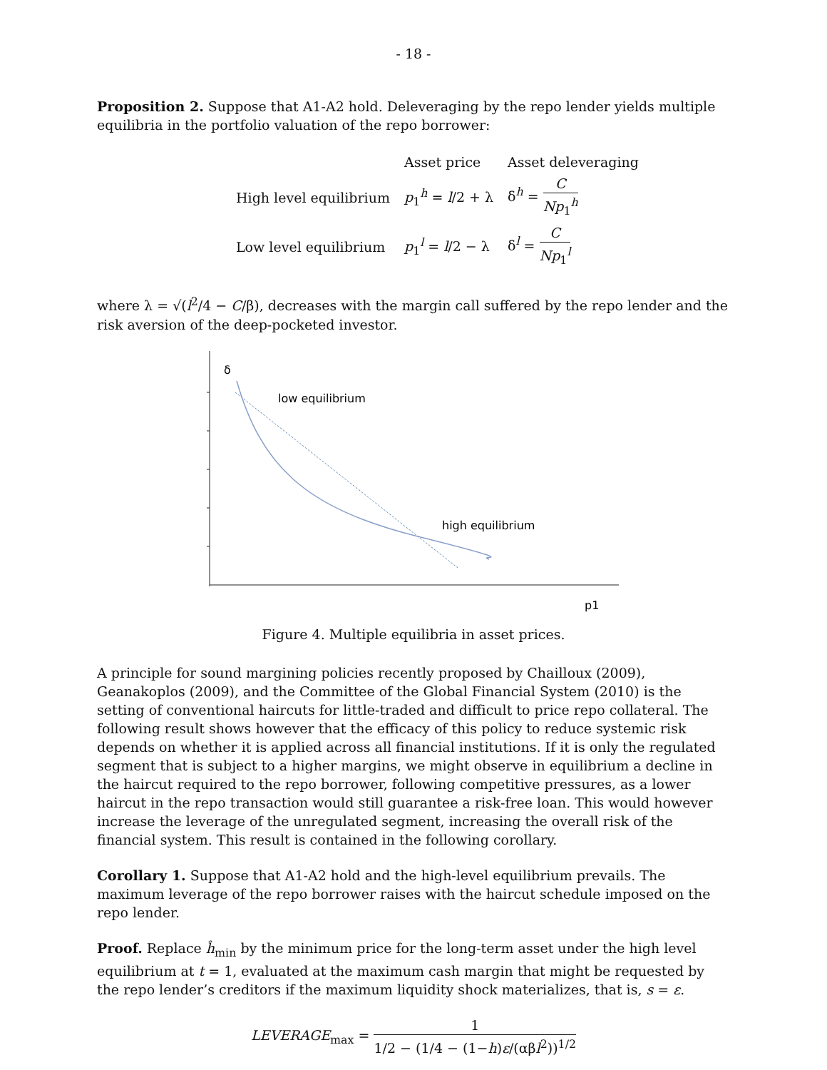- 18 -
Proposition 2. Suppose that A1-A2 hold. Deleveraging by the repo lender yields multiple equilibria in the portfolio valuation of the repo borrower:
| | Asset price | Asset deleveraging |
| --- | --- | --- |
| High level equilibrium | p<sub>1</sub><sup>h</sup> = l /2 + λ | δ<sup>h</sup> = C Np<sub>1</sub><sup>h</sup> |
| Low level equilibrium | p<sub>1</sub><sup>l</sup> = l /2 − λ | δ<sup>l</sup> = C Np<sub>1</sub><sup>l</sup> |
where λ = √(l<sup>2</sup>/4 − C/β), decreases with the margin call suffered by the repo lender and the risk aversion of the deep-pocketed investor.
δ
low equilibrium
high equilibrium
p1
Figure 4. Multiple equilibria in asset prices.
A principle for sound margining policies recently proposed by Chailloux (2009), Geanakoplos (2009), and the Committee of the Global Financial System (2010) is the setting of conventional haircuts for little-traded and difficult to price repo collateral. The following result shows however that the efficacy of this policy to reduce systemic risk depends on whether it is applied across all financial institutions. If it is only the regulated segment that is subject to a higher margins, we might observe in equilibrium a decline in the haircut required to the repo borrower, following competitive pressures, as a lower haircut in the repo transaction would still guarantee a risk-free loan. This would however increase the leverage of the unregulated segment, increasing the overall risk of the financial system. This result is contained in the following corollary.
Corollary 1. Suppose that A1-A2 hold and the high-level equilibrium prevails. The maximum leverage of the repo borrower raises with the haircut schedule imposed on the repo lender.
Proof. Replace ĥ<sub>min</sub> by the minimum price for the long-term asset under the high level equilibrium at t = 1, evaluated at the maximum cash margin that might be requested by the repo lender’s creditors if the maximum liquidity shock materializes, that is, s = ε.
LEVERAGE<sub>max</sub> = 1 1/2 − (1/4 − (1−h)ε/(αβl<sup>2</sup>))<sup>1/2</sup>